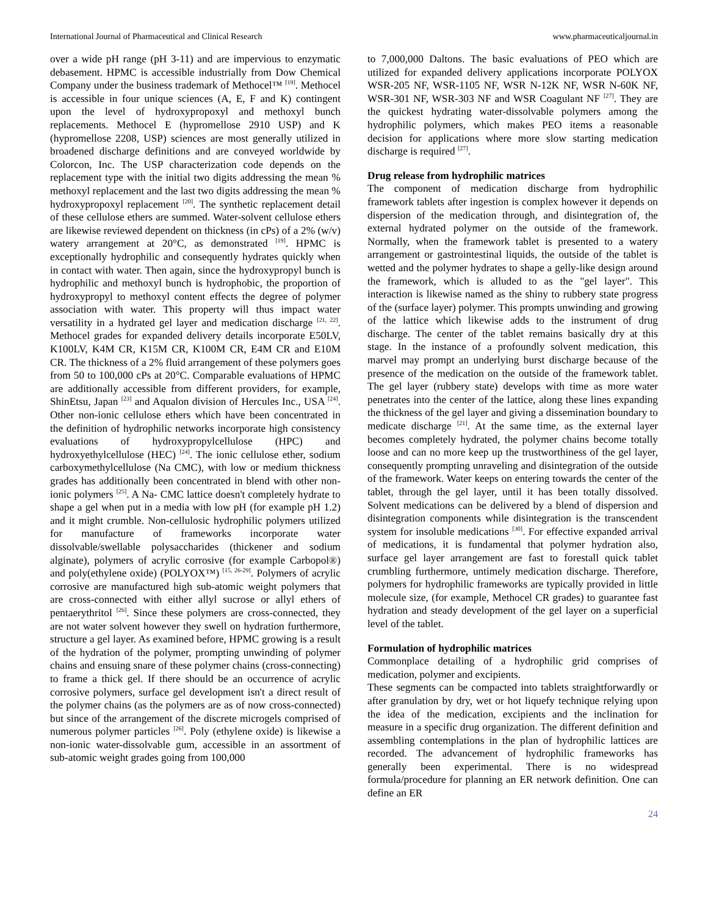International Journal of Pharmaceutical and Clinical Research www.pharmaceuticaljournal.in
over a wide pH range (pH 3-11) and are impervious to enzymatic debasement. HPMC is accessible industrially from Dow Chemical Company under the business trademark of Methocel™ <sup>[19]</sup>. Methocel is accessible in four unique sciences (A, E, F and K) contingent upon the level of hydroxypropoxyl and methoxyl bunch replacements. Methocel E (hypromellose 2910 USP) and K (hypromellose 2208, USP) sciences are most generally utilized in broadened discharge definitions and are conveyed worldwide by Colorcon, Inc. The USP characterization code depends on the replacement type with the initial two digits addressing the mean % methoxyl replacement and the last two digits addressing the mean % hydroxypropoxyl replacement <sup>[20]</sup>. The synthetic replacement detail of these cellulose ethers are summed. Water-solvent cellulose ethers are likewise reviewed dependent on thickness (in cPs) of a 2% (w/v) watery arrangement at 20°C, as demonstrated <sup>[19]</sup>. HPMC is exceptionally hydrophilic and consequently hydrates quickly when in contact with water. Then again, since the hydroxypropyl bunch is hydrophilic and methoxyl bunch is hydrophobic, the proportion of hydroxypropyl to methoxyl content effects the degree of polymer association with water. This property will thus impact water versatility in a hydrated gel layer and medication discharge <sup>[21, 22]</sup>. Methocel grades for expanded delivery details incorporate E50LV, K100LV, K4M CR, K15M CR, K100M CR, E4M CR and E10M CR. The thickness of a 2% fluid arrangement of these polymers goes from 50 to 100,000 cPs at 20°C. Comparable evaluations of HPMC are additionally accessible from different providers, for example, ShinEtsu, Japan <sup>[23]</sup> and Aqualon division of Hercules Inc., USA <sup>[24]</sup>. Other non-ionic cellulose ethers which have been concentrated in the definition of hydrophilic networks incorporate high consistency evaluations of hydroxypropylcellulose (HPC) and hydroxyethylcellulose (HEC) <sup>[24]</sup>. The ionic cellulose ether, sodium carboxymethylcellulose (Na CMC), with low or medium thickness grades has additionally been concentrated in blend with other non-ionic polymers <sup>[25]</sup>. A Na- CMC lattice doesn't completely hydrate to shape a gel when put in a media with low pH (for example pH 1.2) and it might crumble. Non-cellulosic hydrophilic polymers utilized for manufacture of frameworks incorporate water dissolvable/swellable polysaccharides (thickener and sodium alginate), polymers of acrylic corrosive (for example Carbopol®) and poly(ethylene oxide) (POLYOX™) <sup>[15, 26-29]</sup>. Polymers of acrylic corrosive are manufactured high sub-atomic weight polymers that are cross-connected with either allyl sucrose or allyl ethers of pentaerythritol <sup>[26]</sup>. Since these polymers are cross-connected, they are not water solvent however they swell on hydration furthermore, structure a gel layer. As examined before, HPMC growing is a result of the hydration of the polymer, prompting unwinding of polymer chains and ensuing snare of these polymer chains (cross-connecting) to frame a thick gel. If there should be an occurrence of acrylic corrosive polymers, surface gel development isn't a direct result of the polymer chains (as the polymers are as of now cross-connected) but since of the arrangement of the discrete microgels comprised of numerous polymer particles <sup>[26]</sup>. Poly (ethylene oxide) is likewise a non-ionic water-dissolvable gum, accessible in an assortment of sub-atomic weight grades going from 100,000
to 7,000,000 Daltons. The basic evaluations of PEO which are utilized for expanded delivery applications incorporate POLYOX WSR-205 NF, WSR-1105 NF, WSR N-12K NF, WSR N-60K NF, WSR-301 NF, WSR-303 NF and WSR Coagulant NF <sup>[27]</sup>. They are the quickest hydrating water-dissolvable polymers among the hydrophilic polymers, which makes PEO items a reasonable decision for applications where more slow starting medication discharge is required <sup>[27]</sup>.
Drug release from hydrophilic matrices
The component of medication discharge from hydrophilic framework tablets after ingestion is complex however it depends on dispersion of the medication through, and disintegration of, the external hydrated polymer on the outside of the framework. Normally, when the framework tablet is presented to a watery arrangement or gastrointestinal liquids, the outside of the tablet is wetted and the polymer hydrates to shape a gelly-like design around the framework, which is alluded to as the "gel layer". This interaction is likewise named as the shiny to rubbery state progress of the (surface layer) polymer. This prompts unwinding and growing of the lattice which likewise adds to the instrument of drug discharge. The center of the tablet remains basically dry at this stage. In the instance of a profoundly solvent medication, this marvel may prompt an underlying burst discharge because of the presence of the medication on the outside of the framework tablet. The gel layer (rubbery state) develops with time as more water penetrates into the center of the lattice, along these lines expanding the thickness of the gel layer and giving a dissemination boundary to medicate discharge <sup>[21]</sup>. At the same time, as the external layer becomes completely hydrated, the polymer chains become totally loose and can no more keep up the trustworthiness of the gel layer, consequently prompting unraveling and disintegration of the outside of the framework. Water keeps on entering towards the center of the tablet, through the gel layer, until it has been totally dissolved. Solvent medications can be delivered by a blend of dispersion and disintegration components while disintegration is the transcendent system for insoluble medications <sup>[30]</sup>. For effective expanded arrival of medications, it is fundamental that polymer hydration also, surface gel layer arrangement are fast to forestall quick tablet crumbling furthermore, untimely medication discharge. Therefore, polymers for hydrophilic frameworks are typically provided in little molecule size, (for example, Methocel CR grades) to guarantee fast hydration and steady development of the gel layer on a superficial level of the tablet.
Formulation of hydrophilic matrices
Commonplace detailing of a hydrophilic grid comprises of medication, polymer and excipients.
These segments can be compacted into tablets straightforwardly or after granulation by dry, wet or hot liquefy technique relying upon the idea of the medication, excipients and the inclination for measure in a specific drug organization. The different definition and assembling contemplations in the plan of hydrophilic lattices are recorded. The advancement of hydrophilic frameworks has generally been experimental. There is no widespread formula/procedure for planning an ER network definition. One can define an ER
24